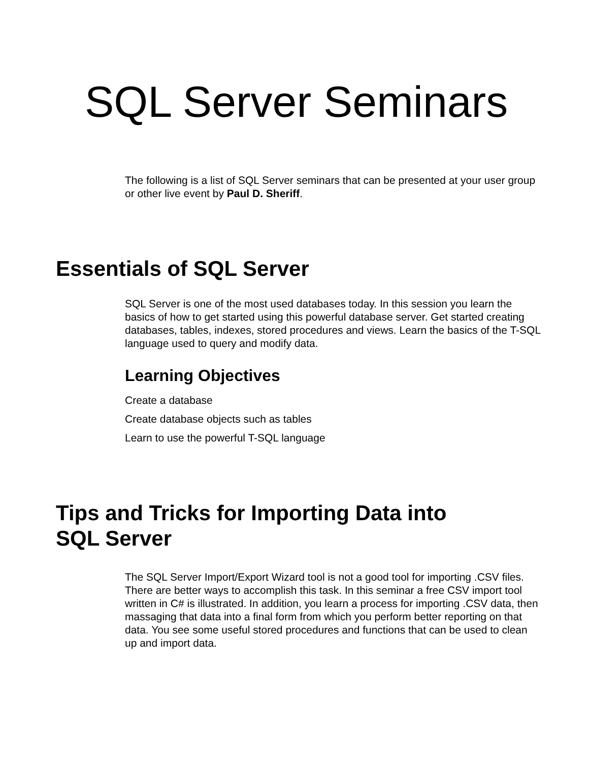SQL Server Seminars
The following is a list of SQL Server seminars that can be presented at your user group or other live event by Paul D. Sheriff.
Essentials of SQL Server
SQL Server is one of the most used databases today. In this session you learn the basics of how to get started using this powerful database server. Get started creating databases, tables, indexes, stored procedures and views. Learn the basics of the T-SQL language used to query and modify data.
Learning Objectives
Create a database
Create database objects such as tables
Learn to use the powerful T-SQL language
Tips and Tricks for Importing Data into
SQL Server
The SQL Server Import/Export Wizard tool is not a good tool for importing .CSV files. There are better ways to accomplish this task. In this seminar a free CSV import tool written in C# is illustrated. In addition, you learn a process for importing .CSV data, then massaging that data into a final form from which you perform better reporting on that data. You see some useful stored procedures and functions that can be used to clean up and import data.